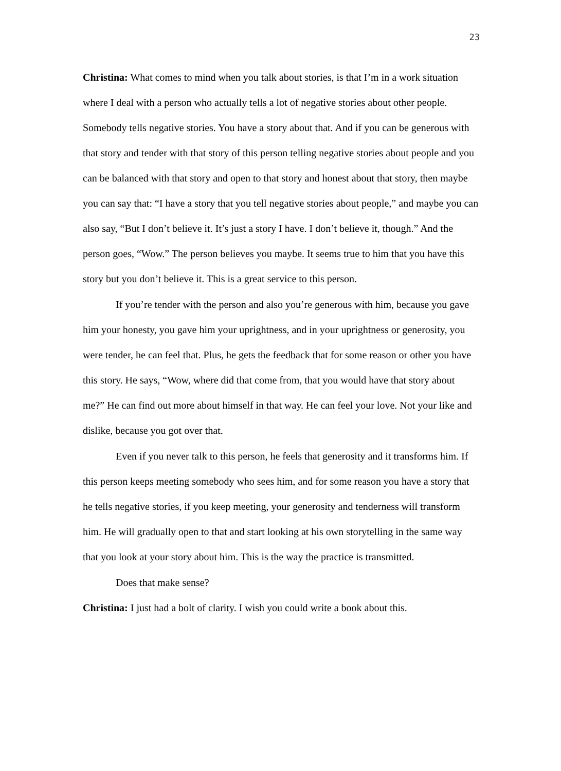23
Christina: What comes to mind when you talk about stories, is that I’m in a work situation where I deal with a person who actually tells a lot of negative stories about other people.
Somebody tells negative stories. You have a story about that. And if you can be generous with that story and tender with that story of this person telling negative stories about people and you can be balanced with that story and open to that story and honest about that story, then maybe you can say that: “I have a story that you tell negative stories about people,” and maybe you can also say, “But I don’t believe it. It’s just a story I have. I don’t believe it, though.” And the person goes, “Wow.” The person believes you maybe. It seems true to him that you have this story but you don’t believe it. This is a great service to this person.
If you’re tender with the person and also you’re generous with him, because you gave him your honesty, you gave him your uprightness, and in your uprightness or generosity, you were tender, he can feel that. Plus, he gets the feedback that for some reason or other you have this story. He says, “Wow, where did that come from, that you would have that story about me?” He can find out more about himself in that way. He can feel your love. Not your like and dislike, because you got over that.
Even if you never talk to this person, he feels that generosity and it transforms him. If this person keeps meeting somebody who sees him, and for some reason you have a story that he tells negative stories, if you keep meeting, your generosity and tenderness will transform him. He will gradually open to that and start looking at his own storytelling in the same way that you look at your story about him. This is the way the practice is transmitted.
Does that make sense?
Christina: I just had a bolt of clarity. I wish you could write a book about this.